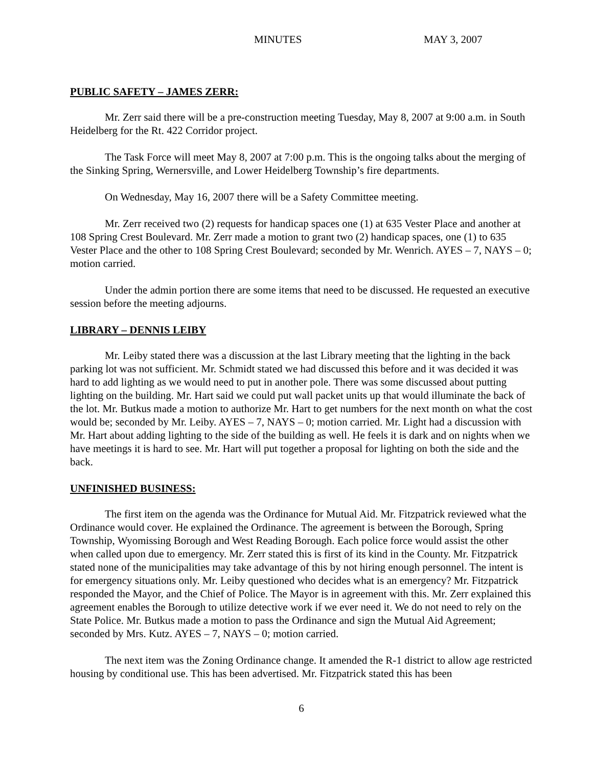MINUTES MAY 3, 2007
PUBLIC SAFETY – JAMES ZERR:
Mr. Zerr said there will be a pre-construction meeting Tuesday, May 8, 2007 at 9:00 a.m. in South Heidelberg for the Rt. 422 Corridor project.
The Task Force will meet May 8, 2007 at 7:00 p.m. This is the ongoing talks about the merging of the Sinking Spring, Wernersville, and Lower Heidelberg Township’s fire departments.
On Wednesday, May 16, 2007 there will be a Safety Committee meeting.
Mr. Zerr received two (2) requests for handicap spaces one (1) at 635 Vester Place and another at 108 Spring Crest Boulevard. Mr. Zerr made a motion to grant two (2) handicap spaces, one (1) to 635 Vester Place and the other to 108 Spring Crest Boulevard; seconded by Mr. Wenrich. AYES – 7, NAYS – 0; motion carried.
Under the admin portion there are some items that need to be discussed. He requested an executive session before the meeting adjourns.
LIBRARY – DENNIS LEIBY
Mr. Leiby stated there was a discussion at the last Library meeting that the lighting in the back parking lot was not sufficient. Mr. Schmidt stated we had discussed this before and it was decided it was hard to add lighting as we would need to put in another pole. There was some discussed about putting lighting on the building. Mr. Hart said we could put wall packet units up that would illuminate the back of the lot. Mr. Butkus made a motion to authorize Mr. Hart to get numbers for the next month on what the cost would be; seconded by Mr. Leiby. AYES – 7, NAYS – 0; motion carried. Mr. Light had a discussion with Mr. Hart about adding lighting to the side of the building as well. He feels it is dark and on nights when we have meetings it is hard to see. Mr. Hart will put together a proposal for lighting on both the side and the back.
UNFINISHED BUSINESS:
The first item on the agenda was the Ordinance for Mutual Aid. Mr. Fitzpatrick reviewed what the Ordinance would cover. He explained the Ordinance. The agreement is between the Borough, Spring Township, Wyomissing Borough and West Reading Borough. Each police force would assist the other when called upon due to emergency. Mr. Zerr stated this is first of its kind in the County. Mr. Fitzpatrick stated none of the municipalities may take advantage of this by not hiring enough personnel. The intent is for emergency situations only. Mr. Leiby questioned who decides what is an emergency? Mr. Fitzpatrick responded the Mayor, and the Chief of Police. The Mayor is in agreement with this. Mr. Zerr explained this agreement enables the Borough to utilize detective work if we ever need it. We do not need to rely on the State Police. Mr. Butkus made a motion to pass the Ordinance and sign the Mutual Aid Agreement; seconded by Mrs. Kutz. AYES – 7, NAYS – 0; motion carried.
The next item was the Zoning Ordinance change. It amended the R-1 district to allow age restricted housing by conditional use. This has been advertised. Mr. Fitzpatrick stated this has been
6